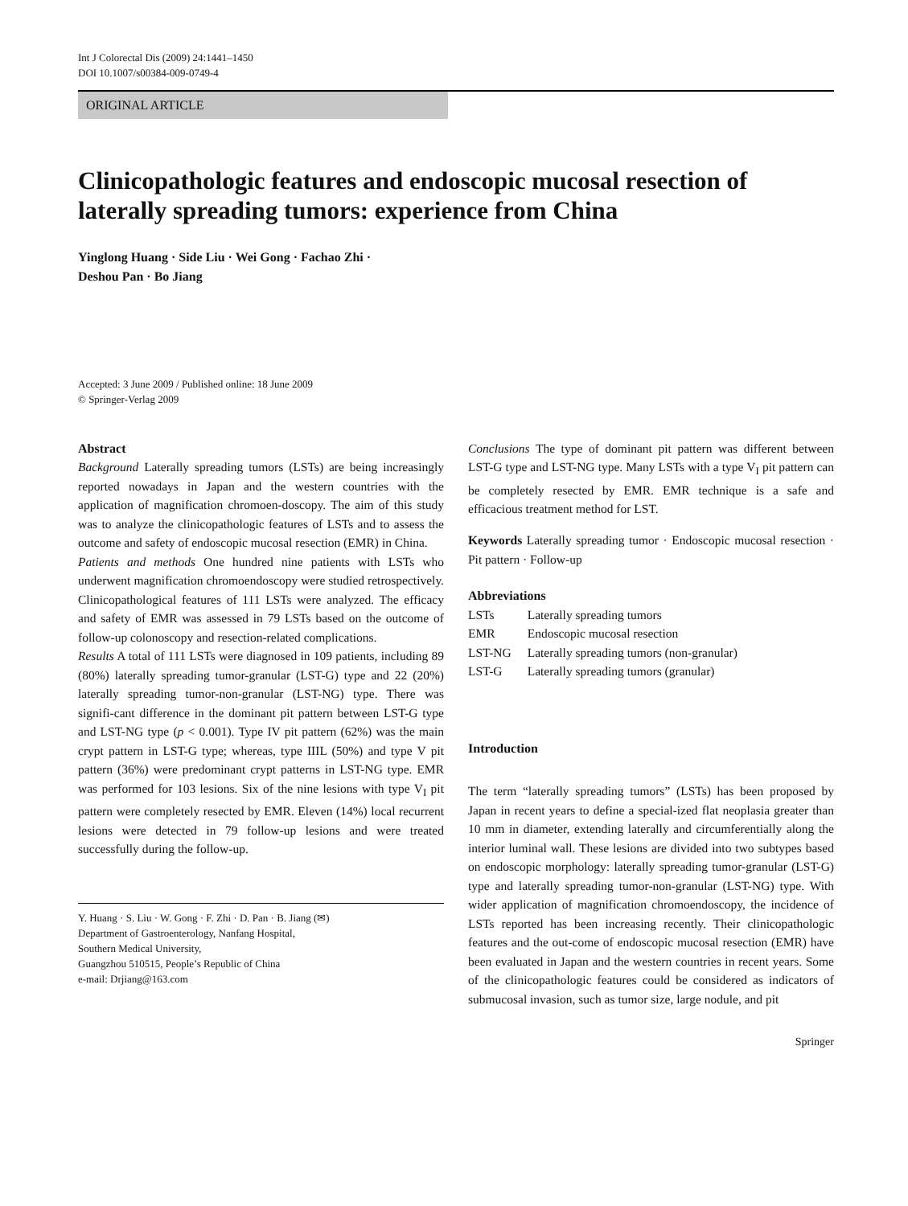Int J Colorectal Dis (2009) 24:1441–1450
DOI 10.1007/s00384-009-0749-4
ORIGINAL ARTICLE
Clinicopathologic features and endoscopic mucosal resection of laterally spreading tumors: experience from China
Yinglong Huang · Side Liu · Wei Gong · Fachao Zhi ·
Deshou Pan · Bo Jiang
Accepted: 3 June 2009 / Published online: 18 June 2009
© Springer-Verlag 2009
Abstract
Background Laterally spreading tumors (LSTs) are being increasingly reported nowadays in Japan and the western countries with the application of magnification chromoen-doscopy. The aim of this study was to analyze the clinicopathologic features of LSTs and to assess the outcome and safety of endoscopic mucosal resection (EMR) in China.
Patients and methods One hundred nine patients with LSTs who underwent magnification chromoendoscopy were studied retrospectively. Clinicopathological features of 111 LSTs were analyzed. The efficacy and safety of EMR was assessed in 79 LSTs based on the outcome of follow-up colonoscopy and resection-related complications.
Results A total of 111 LSTs were diagnosed in 109 patients, including 89 (80%) laterally spreading tumor-granular (LST-G) type and 22 (20%) laterally spreading tumor-non-granular (LST-NG) type. There was signifi-cant difference in the dominant pit pattern between LST-G type and LST-NG type (p < 0.001). Type IV pit pattern (62%) was the main crypt pattern in LST-G type; whereas, type IIIL (50%) and type V pit pattern (36%) were predominant crypt patterns in LST-NG type. EMR was performed for 103 lesions. Six of the nine lesions with type V<sub>I</sub> pit pattern were completely resected by EMR. Eleven (14%) local recurrent lesions were detected in 79 follow-up lesions and were treated successfully during the follow-up.
Y. Huang · S. Liu · W. Gong · F. Zhi · D. Pan · B. Jiang (✉)
Department of Gastroenterology, Nanfang Hospital,
Southern Medical University,
Guangzhou 510515, People’s Republic of China
e-mail: Drjiang@163.com
Conclusions The type of dominant pit pattern was different between LST-G type and LST-NG type. Many LSTs with a type V<sub>I</sub> pit pattern can be completely resected by EMR. EMR technique is a safe and efficacious treatment method for LST.
Keywords Laterally spreading tumor · Endoscopic mucosal resection · Pit pattern · Follow-up
Abbreviations
| LSTs | Laterally spreading tumors |
| EMR | Endoscopic mucosal resection |
| LST-NG | Laterally spreading tumors (non-granular) |
| LST-G | Laterally spreading tumors (granular) |
Introduction
The term “laterally spreading tumors” (LSTs) has been proposed by Japan in recent years to define a special-ized flat neoplasia greater than 10 mm in diameter, extending laterally and circumferentially along the interior luminal wall. These lesions are divided into two subtypes based on endoscopic morphology: laterally spreading tumor-granular (LST-G) type and laterally spreading tumor-non-granular (LST-NG) type. With wider application of magnification chromoendoscopy, the incidence of LSTs reported has been increasing recently. Their clinicopathologic features and the out-come of endoscopic mucosal resection (EMR) have been evaluated in Japan and the western countries in recent years. Some of the clinicopathologic features could be considered as indicators of submucosal invasion, such as tumor size, large nodule, and pit
Springer